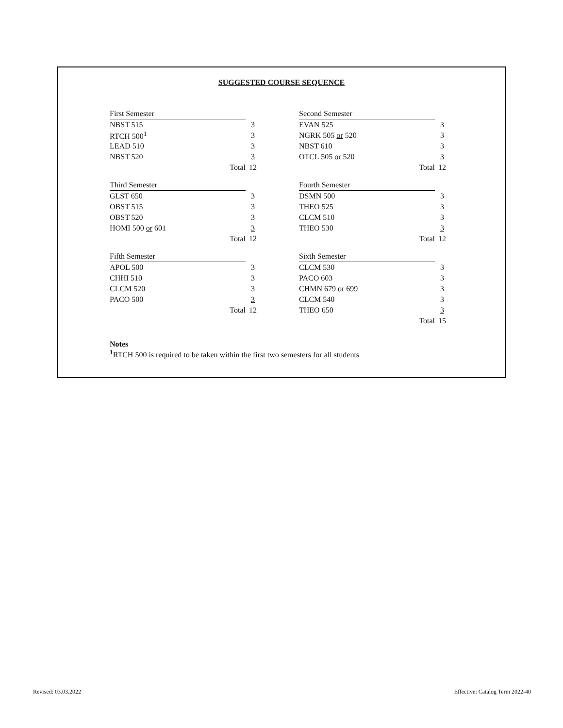SUGGESTED COURSE SEQUENCE
| First Semester | | | Second Semester | |
| NBST 515 | 3 | | EVAN 525 | 3 |
| RTCH 500<sup>1</sup> | 3 | | NGRK 505 or 520 | 3 |
| LEAD 510 | 3 | | NBST 610 | 3 |
| NBST 520 | 3 | | OTCL 505 or 520 | 3 |
| Total | 12 | | Total | 12 |
| Third Semester | | | Fourth Semester | |
| GLST 650 | 3 | | DSMN 500 | 3 |
| OBST 515 | 3 | | THEO 525 | 3 |
| OBST 520 | 3 | | CLCM 510 | 3 |
| HOMI 500 or 601 | 3 | | THEO 530 | 3 |
| Total | 12 | | Total | 12 |
| Fifth Semester | | | Sixth Semester | |
| APOL 500 | 3 | | CLCM 530 | 3 |
| CHHI 510 | 3 | | PACO 603 | 3 |
| CLCM 520 | 3 | | CHMN 679 or 699 | 3 |
| PACO 500 | 3 | | CLCM 540 | 3 |
| Total | 12 | | THEO 650 | 3 |
| | | | Total | 15 |
Notes
<sup>1</sup> RTCH 500 is required to be taken within the first two semesters for all students
Revised: 03.03.2022
Effective: Catalog Term 2022-40